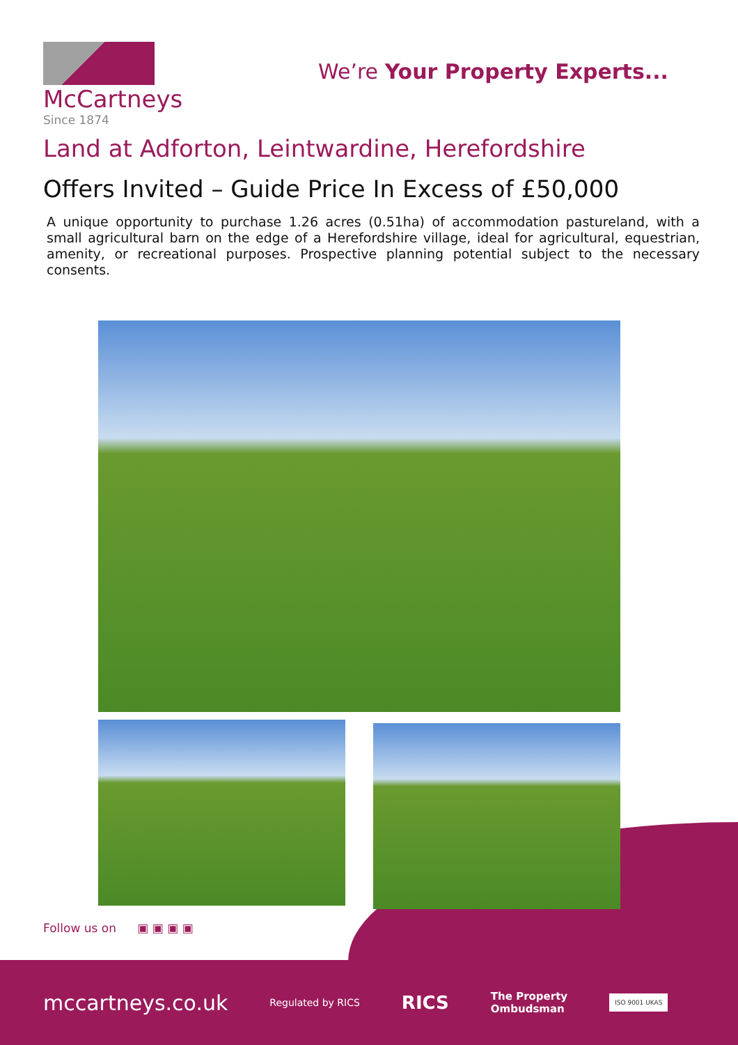McCartneys
Since 1874
We’re Your Property Experts...
Land at Adforton, Leintwardine, Herefordshire
Offers Invited – Guide Price In Excess of £50,000
A unique opportunity to purchase 1.26 acres (0.51ha) of accommodation pastureland, with a small agricultural barn on the edge of a Herefordshire village, ideal for agricultural, equestrian, amenity, or recreational purposes. Prospective planning potential subject to the necessary consents.
Follow us on ▣ ▣ ▣ ▣
mccartneys.co.uk Regulated by RICS RICS The Property
Ombudsman ISO 9001 UKAS